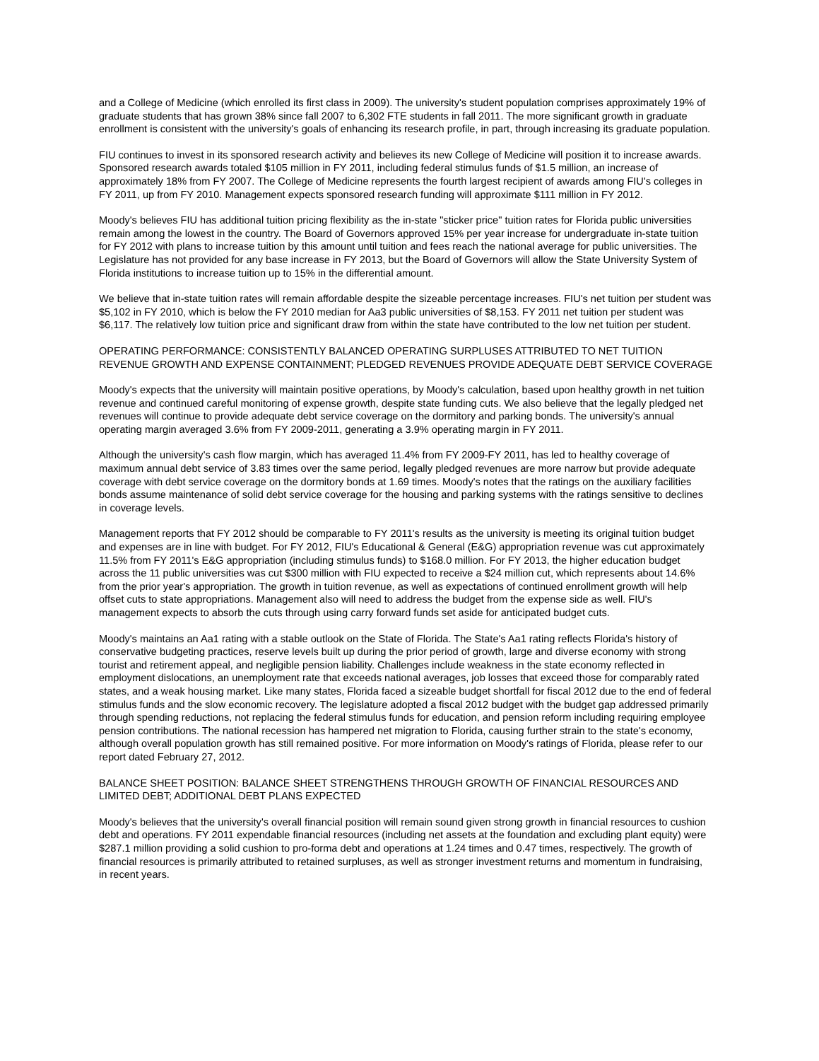and a College of Medicine (which enrolled its first class in 2009). The university's student population comprises approximately 19% of graduate students that has grown 38% since fall 2007 to 6,302 FTE students in fall 2011. The more significant growth in graduate enrollment is consistent with the university's goals of enhancing its research profile, in part, through increasing its graduate population.
FIU continues to invest in its sponsored research activity and believes its new College of Medicine will position it to increase awards. Sponsored research awards totaled $105 million in FY 2011, including federal stimulus funds of $1.5 million, an increase of approximately 18% from FY 2007. The College of Medicine represents the fourth largest recipient of awards among FIU's colleges in FY 2011, up from FY 2010. Management expects sponsored research funding will approximate $111 million in FY 2012.
Moody's believes FIU has additional tuition pricing flexibility as the in-state "sticker price" tuition rates for Florida public universities remain among the lowest in the country. The Board of Governors approved 15% per year increase for undergraduate in-state tuition for FY 2012 with plans to increase tuition by this amount until tuition and fees reach the national average for public universities. The Legislature has not provided for any base increase in FY 2013, but the Board of Governors will allow the State University System of Florida institutions to increase tuition up to 15% in the differential amount.
We believe that in-state tuition rates will remain affordable despite the sizeable percentage increases. FIU's net tuition per student was $5,102 in FY 2010, which is below the FY 2010 median for Aa3 public universities of $8,153. FY 2011 net tuition per student was $6,117. The relatively low tuition price and significant draw from within the state have contributed to the low net tuition per student.
OPERATING PERFORMANCE: CONSISTENTLY BALANCED OPERATING SURPLUSES ATTRIBUTED TO NET TUITION REVENUE GROWTH AND EXPENSE CONTAINMENT; PLEDGED REVENUES PROVIDE ADEQUATE DEBT SERVICE COVERAGE
Moody's expects that the university will maintain positive operations, by Moody's calculation, based upon healthy growth in net tuition revenue and continued careful monitoring of expense growth, despite state funding cuts. We also believe that the legally pledged net revenues will continue to provide adequate debt service coverage on the dormitory and parking bonds. The university's annual operating margin averaged 3.6% from FY 2009-2011, generating a 3.9% operating margin in FY 2011.
Although the university's cash flow margin, which has averaged 11.4% from FY 2009-FY 2011, has led to healthy coverage of maximum annual debt service of 3.83 times over the same period, legally pledged revenues are more narrow but provide adequate coverage with debt service coverage on the dormitory bonds at 1.69 times. Moody's notes that the ratings on the auxiliary facilities bonds assume maintenance of solid debt service coverage for the housing and parking systems with the ratings sensitive to declines in coverage levels.
Management reports that FY 2012 should be comparable to FY 2011's results as the university is meeting its original tuition budget and expenses are in line with budget. For FY 2012, FIU's Educational & General (E&G) appropriation revenue was cut approximately 11.5% from FY 2011's E&G appropriation (including stimulus funds) to $168.0 million. For FY 2013, the higher education budget across the 11 public universities was cut $300 million with FIU expected to receive a $24 million cut, which represents about 14.6% from the prior year's appropriation. The growth in tuition revenue, as well as expectations of continued enrollment growth will help offset cuts to state appropriations. Management also will need to address the budget from the expense side as well. FIU's management expects to absorb the cuts through using carry forward funds set aside for anticipated budget cuts.
Moody's maintains an Aa1 rating with a stable outlook on the State of Florida. The State's Aa1 rating reflects Florida's history of conservative budgeting practices, reserve levels built up during the prior period of growth, large and diverse economy with strong tourist and retirement appeal, and negligible pension liability. Challenges include weakness in the state economy reflected in employment dislocations, an unemployment rate that exceeds national averages, job losses that exceed those for comparably rated states, and a weak housing market. Like many states, Florida faced a sizeable budget shortfall for fiscal 2012 due to the end of federal stimulus funds and the slow economic recovery. The legislature adopted a fiscal 2012 budget with the budget gap addressed primarily through spending reductions, not replacing the federal stimulus funds for education, and pension reform including requiring employee pension contributions. The national recession has hampered net migration to Florida, causing further strain to the state's economy, although overall population growth has still remained positive. For more information on Moody's ratings of Florida, please refer to our report dated February 27, 2012.
BALANCE SHEET POSITION: BALANCE SHEET STRENGTHENS THROUGH GROWTH OF FINANCIAL RESOURCES AND LIMITED DEBT; ADDITIONAL DEBT PLANS EXPECTED
Moody's believes that the university's overall financial position will remain sound given strong growth in financial resources to cushion debt and operations. FY 2011 expendable financial resources (including net assets at the foundation and excluding plant equity) were $287.1 million providing a solid cushion to pro-forma debt and operations at 1.24 times and 0.47 times, respectively. The growth of financial resources is primarily attributed to retained surpluses, as well as stronger investment returns and momentum in fundraising, in recent years.